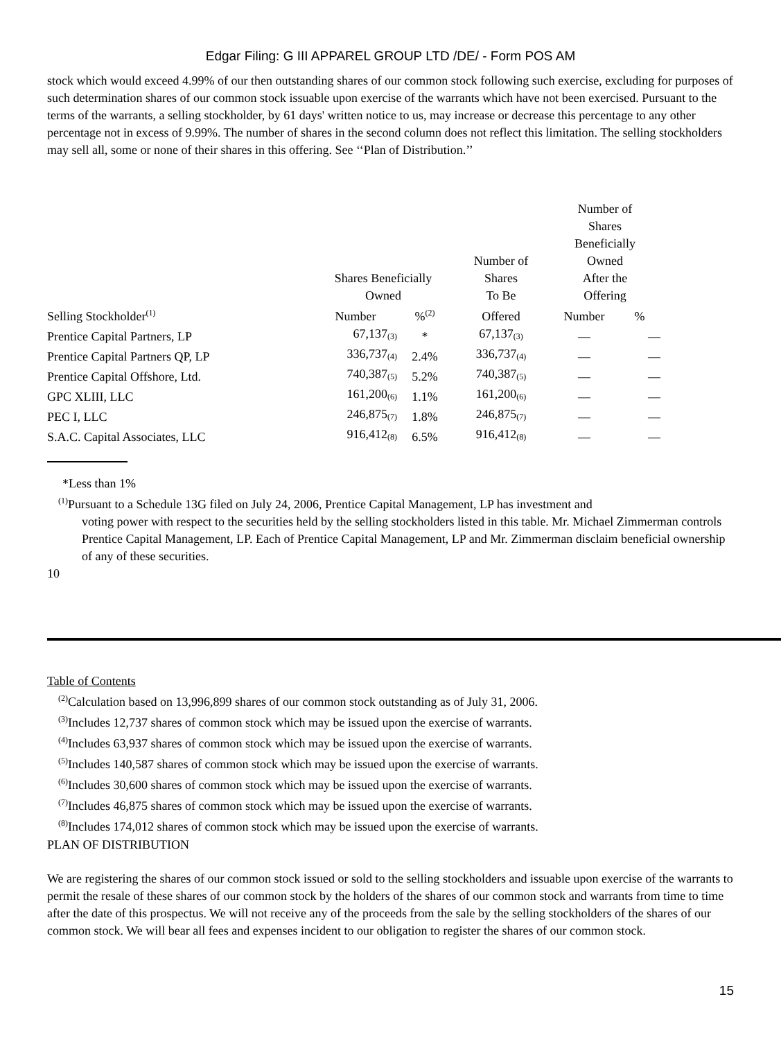Edgar Filing: G III APPAREL GROUP LTD /DE/ - Form POS AM
stock which would exceed 4.99% of our then outstanding shares of our common stock following such exercise, excluding for purposes of such determination shares of our common stock issuable upon exercise of the warrants which have not been exercised. Pursuant to the terms of the warrants, a selling stockholder, by 61 days' written notice to us, may increase or decrease this percentage to any other percentage not in excess of 9.99%. The number of shares in the second column does not reflect this limitation. The selling stockholders may sell all, some or none of their shares in this offering. See ‘‘Plan of Distribution.’’
| | Shares Beneficially Owned | | Number of Shares To Be | Number of Shares Beneficially Owned After the Offering | |
| --- | --- | --- | --- | --- | --- |
| Selling Stockholder<sup>(1)</sup> | Number | %<sup>(2)</sup> | Offered | Number | % |
| Prentice Capital Partners, LP | 67,137<sub>(3)</sub> | * | 67,137<sub>(3)</sub> | — | — |
| Prentice Capital Partners QP, LP | 336,737<sub>(4)</sub> | 2.4% | 336,737<sub>(4)</sub> | — | — |
| Prentice Capital Offshore, Ltd. | 740,387<sub>(5)</sub> | 5.2% | 740,387<sub>(5)</sub> | — | — |
| GPC XLIII, LLC | 161,200<sub>(6)</sub> | 1.1% | 161,200<sub>(6)</sub> | — | — |
| PEC I, LLC | 246,875<sub>(7)</sub> | 1.8% | 246,875<sub>(7)</sub> | — | — |
| S.A.C. Capital Associates, LLC | 916,412<sub>(8)</sub> | 6.5% | 916,412<sub>(8)</sub> | — | — |
*Less than 1%
<sup>(1)</sup> Pursuant to a Schedule 13G filed on July 24, 2006, Prentice Capital Management, LP has investment and
voting power with respect to the securities held by the selling stockholders listed in this table. Mr. Michael Zimmerman controls Prentice Capital Management, LP. Each of Prentice Capital Management, LP and Mr. Zimmerman disclaim beneficial ownership of any of these securities.
10
Table of Contents
<sup>(2)</sup> Calculation based on 13,996,899 shares of our common stock outstanding as of July 31, 2006.
<sup>(3)</sup> Includes 12,737 shares of common stock which may be issued upon the exercise of warrants.
<sup>(4)</sup> Includes 63,937 shares of common stock which may be issued upon the exercise of warrants.
<sup>(5)</sup> Includes 140,587 shares of common stock which may be issued upon the exercise of warrants.
<sup>(6)</sup> Includes 30,600 shares of common stock which may be issued upon the exercise of warrants.
<sup>(7)</sup> Includes 46,875 shares of common stock which may be issued upon the exercise of warrants.
<sup>(8)</sup> Includes 174,012 shares of common stock which may be issued upon the exercise of warrants.
PLAN OF DISTRIBUTION
We are registering the shares of our common stock issued or sold to the selling stockholders and issuable upon exercise of the warrants to permit the resale of these shares of our common stock by the holders of the shares of our common stock and warrants from time to time after the date of this prospectus. We will not receive any of the proceeds from the sale by the selling stockholders of the shares of our common stock. We will bear all fees and expenses incident to our obligation to register the shares of our common stock.
15